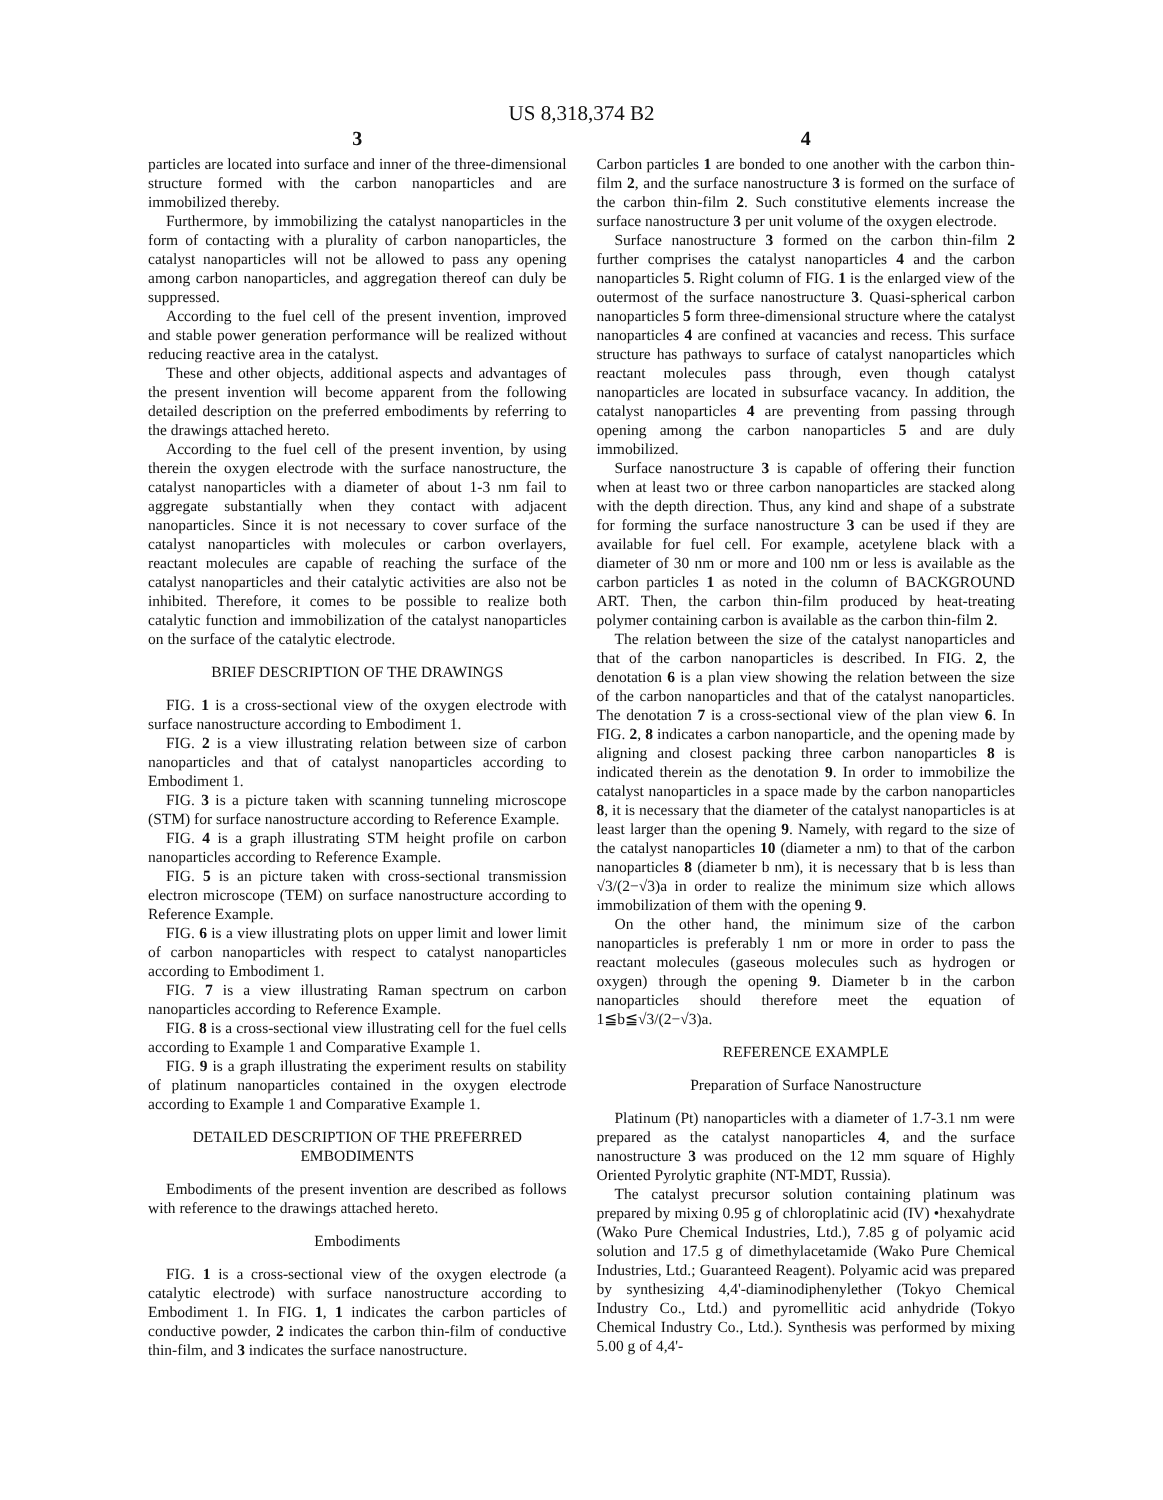US 8,318,374 B2
3
particles are located into surface and inner of the three-dimensional structure formed with the carbon nanoparticles and are immobilized thereby.
Furthermore, by immobilizing the catalyst nanoparticles in the form of contacting with a plurality of carbon nanoparticles, the catalyst nanoparticles will not be allowed to pass any opening among carbon nanoparticles, and aggregation thereof can duly be suppressed.
According to the fuel cell of the present invention, improved and stable power generation performance will be realized without reducing reactive area in the catalyst.
These and other objects, additional aspects and advantages of the present invention will become apparent from the following detailed description on the preferred embodiments by referring to the drawings attached hereto.
According to the fuel cell of the present invention, by using therein the oxygen electrode with the surface nanostructure, the catalyst nanoparticles with a diameter of about 1-3 nm fail to aggregate substantially when they contact with adjacent nanoparticles. Since it is not necessary to cover surface of the catalyst nanoparticles with molecules or carbon overlayers, reactant molecules are capable of reaching the surface of the catalyst nanoparticles and their catalytic activities are also not be inhibited. Therefore, it comes to be possible to realize both catalytic function and immobilization of the catalyst nanoparticles on the surface of the catalytic electrode.
BRIEF DESCRIPTION OF THE DRAWINGS
FIG. 1 is a cross-sectional view of the oxygen electrode with surface nanostructure according to Embodiment 1.
FIG. 2 is a view illustrating relation between size of carbon nanoparticles and that of catalyst nanoparticles according to Embodiment 1.
FIG. 3 is a picture taken with scanning tunneling microscope (STM) for surface nanostructure according to Reference Example.
FIG. 4 is a graph illustrating STM height profile on carbon nanoparticles according to Reference Example.
FIG. 5 is an picture taken with cross-sectional transmission electron microscope (TEM) on surface nanostructure according to Reference Example.
FIG. 6 is a view illustrating plots on upper limit and lower limit of carbon nanoparticles with respect to catalyst nanoparticles according to Embodiment 1.
FIG. 7 is a view illustrating Raman spectrum on carbon nanoparticles according to Reference Example.
FIG. 8 is a cross-sectional view illustrating cell for the fuel cells according to Example 1 and Comparative Example 1.
FIG. 9 is a graph illustrating the experiment results on stability of platinum nanoparticles contained in the oxygen electrode according to Example 1 and Comparative Example 1.
DETAILED DESCRIPTION OF THE PREFERRED EMBODIMENTS
Embodiments of the present invention are described as follows with reference to the drawings attached hereto.
Embodiments
FIG. 1 is a cross-sectional view of the oxygen electrode (a catalytic electrode) with surface nanostructure according to Embodiment 1. In FIG. 1, 1 indicates the carbon particles of conductive powder, 2 indicates the carbon thin-film of conductive thin-film, and 3 indicates the surface nanostructure.
4
Carbon particles 1 are bonded to one another with the carbon thin-film 2, and the surface nanostructure 3 is formed on the surface of the carbon thin-film 2. Such constitutive elements increase the surface nanostructure 3 per unit volume of the oxygen electrode.
Surface nanostructure 3 formed on the carbon thin-film 2 further comprises the catalyst nanoparticles 4 and the carbon nanoparticles 5. Right column of FIG. 1 is the enlarged view of the outermost of the surface nanostructure 3. Quasi-spherical carbon nanoparticles 5 form three-dimensional structure where the catalyst nanoparticles 4 are confined at vacancies and recess. This surface structure has pathways to surface of catalyst nanoparticles which reactant molecules pass through, even though catalyst nanoparticles are located in subsurface vacancy. In addition, the catalyst nanoparticles 4 are preventing from passing through opening among the carbon nanoparticles 5 and are duly immobilized.
Surface nanostructure 3 is capable of offering their function when at least two or three carbon nanoparticles are stacked along with the depth direction. Thus, any kind and shape of a substrate for forming the surface nanostructure 3 can be used if they are available for fuel cell. For example, acetylene black with a diameter of 30 nm or more and 100 nm or less is available as the carbon particles 1 as noted in the column of BACKGROUND ART. Then, the carbon thin-film produced by heat-treating polymer containing carbon is available as the carbon thin-film 2.
The relation between the size of the catalyst nanoparticles and that of the carbon nanoparticles is described. In FIG. 2, the denotation 6 is a plan view showing the relation between the size of the carbon nanoparticles and that of the catalyst nanoparticles. The denotation 7 is a cross-sectional view of the plan view 6. In FIG. 2, 8 indicates a carbon nanoparticle, and the opening made by aligning and closest packing three carbon nanoparticles 8 is indicated therein as the denotation 9. In order to immobilize the catalyst nanoparticles in a space made by the carbon nanoparticles 8, it is necessary that the diameter of the catalyst nanoparticles is at least larger than the opening 9. Namely, with regard to the size of the catalyst nanoparticles 10 (diameter a nm) to that of the carbon nanoparticles 8 (diameter b nm), it is necessary that b is less than √3/(2−√3)a in order to realize the minimum size which allows immobilization of them with the opening 9.
On the other hand, the minimum size of the carbon nanoparticles is preferably 1 nm or more in order to pass the reactant molecules (gaseous molecules such as hydrogen or oxygen) through the opening 9. Diameter b in the carbon nanoparticles should therefore meet the equation of 1≦b≦√3/(2−√3)a.
REFERENCE EXAMPLE
Preparation of Surface Nanostructure
Platinum (Pt) nanoparticles with a diameter of 1.7-3.1 nm were prepared as the catalyst nanoparticles 4, and the surface nanostructure 3 was produced on the 12 mm square of Highly Oriented Pyrolytic graphite (NT-MDT, Russia).
The catalyst precursor solution containing platinum was prepared by mixing 0.95 g of chloroplatinic acid (IV) •hexahydrate (Wako Pure Chemical Industries, Ltd.), 7.85 g of polyamic acid solution and 17.5 g of dimethylacetamide (Wako Pure Chemical Industries, Ltd.; Guaranteed Reagent). Polyamic acid was prepared by synthesizing 4,4'-diaminodiphenylether (Tokyo Chemical Industry Co., Ltd.) and pyromellitic acid anhydride (Tokyo Chemical Industry Co., Ltd.). Synthesis was performed by mixing 5.00 g of 4,4'-